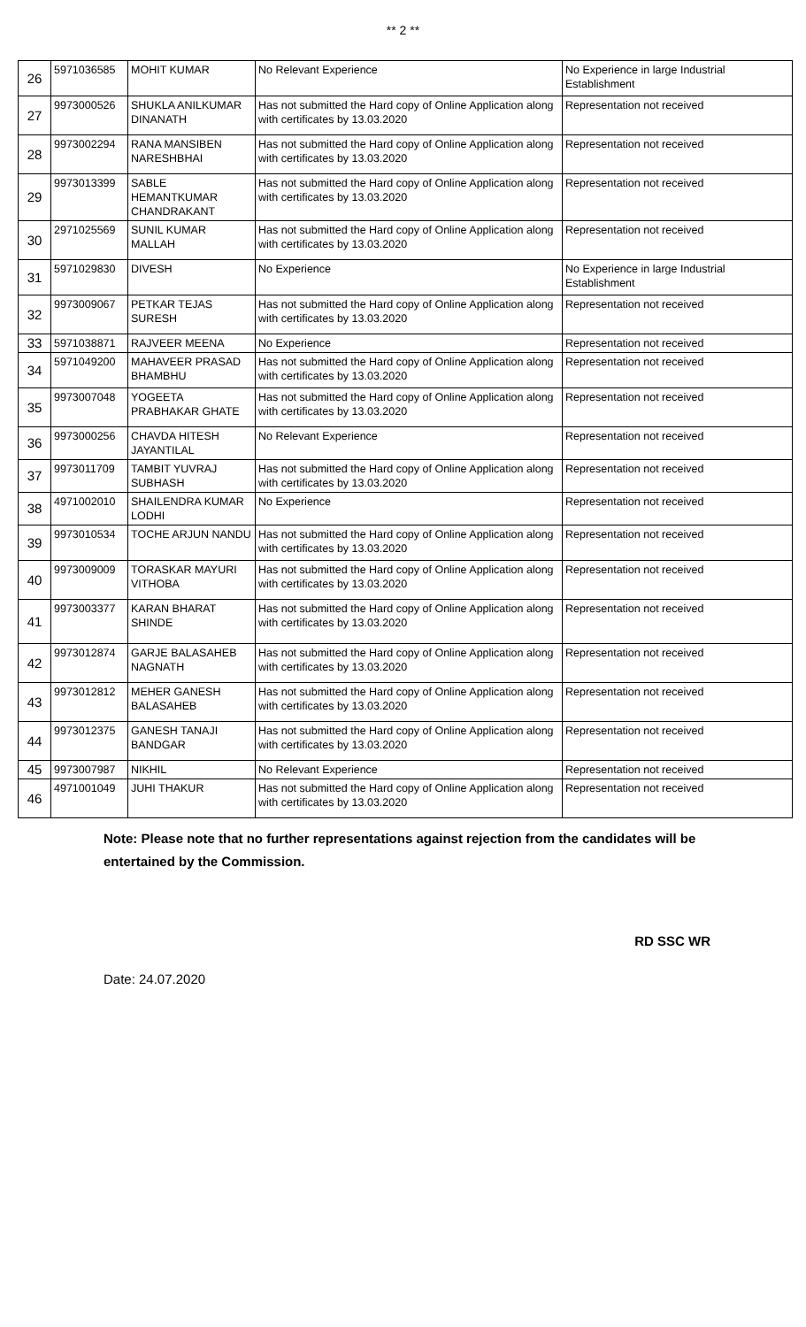** 2 **
| 26 | 5971036585 | MOHIT KUMAR | No Relevant Experience | No Experience in large Industrial Establishment |
| 27 | 9973000526 | SHUKLA ANILKUMAR DINANATH | Has not submitted the Hard copy of Online Application along with certificates by 13.03.2020 | Representation not received |
| 28 | 9973002294 | RANA MANSIBEN NARESHBHAI | Has not submitted the Hard copy of Online Application along with certificates by 13.03.2020 | Representation not received |
| 29 | 9973013399 | SABLE HEMANTKUMAR CHANDRAKANT | Has not submitted the Hard copy of Online Application along with certificates by 13.03.2020 | Representation not received |
| 30 | 2971025569 | SUNIL KUMAR MALLAH | Has not submitted the Hard copy of Online Application along with certificates by 13.03.2020 | Representation not received |
| 31 | 5971029830 | DIVESH | No Experience | No Experience in large Industrial Establishment |
| 32 | 9973009067 | PETKAR TEJAS SURESH | Has not submitted the Hard copy of Online Application along with certificates by 13.03.2020 | Representation not received |
| 33 | 5971038871 | RAJVEER MEENA | No Experience | Representation not received |
| 34 | 5971049200 | MAHAVEER PRASAD BHAMBHU | Has not submitted the Hard copy of Online Application along with certificates by 13.03.2020 | Representation not received |
| 35 | 9973007048 | YOGEETA PRABHAKAR GHATE | Has not submitted the Hard copy of Online Application along with certificates by 13.03.2020 | Representation not received |
| 36 | 9973000256 | CHAVDA HITESH JAYANTILAL | No Relevant Experience | Representation not received |
| 37 | 9973011709 | TAMBIT YUVRAJ SUBHASH | Has not submitted the Hard copy of Online Application along with certificates by 13.03.2020 | Representation not received |
| 38 | 4971002010 | SHAILENDRA KUMAR LODHI | No Experience | Representation not received |
| 39 | 9973010534 | TOCHE ARJUN NANDU | Has not submitted the Hard copy of Online Application along with certificates by 13.03.2020 | Representation not received |
| 40 | 9973009009 | TORASKAR MAYURI VITHOBA | Has not submitted the Hard copy of Online Application along with certificates by 13.03.2020 | Representation not received |
| 41 | 9973003377 | KARAN BHARAT SHINDE | Has not submitted the Hard copy of Online Application along with certificates by 13.03.2020 | Representation not received |
| 42 | 9973012874 | GARJE BALASAHEB NAGNATH | Has not submitted the Hard copy of Online Application along with certificates by 13.03.2020 | Representation not received |
| 43 | 9973012812 | MEHER GANESH BALASAHEB | Has not submitted the Hard copy of Online Application along with certificates by 13.03.2020 | Representation not received |
| 44 | 9973012375 | GANESH TANAJI BANDGAR | Has not submitted the Hard copy of Online Application along with certificates by 13.03.2020 | Representation not received |
| 45 | 9973007987 | NIKHIL | No Relevant Experience | Representation not received |
| 46 | 4971001049 | JUHI THAKUR | Has not submitted the Hard copy of Online Application along with certificates by 13.03.2020 | Representation not received |
Note: Please note that no further representations against rejection from the candidates will be entertained by the Commission.
RD SSC WR
Date: 24.07.2020